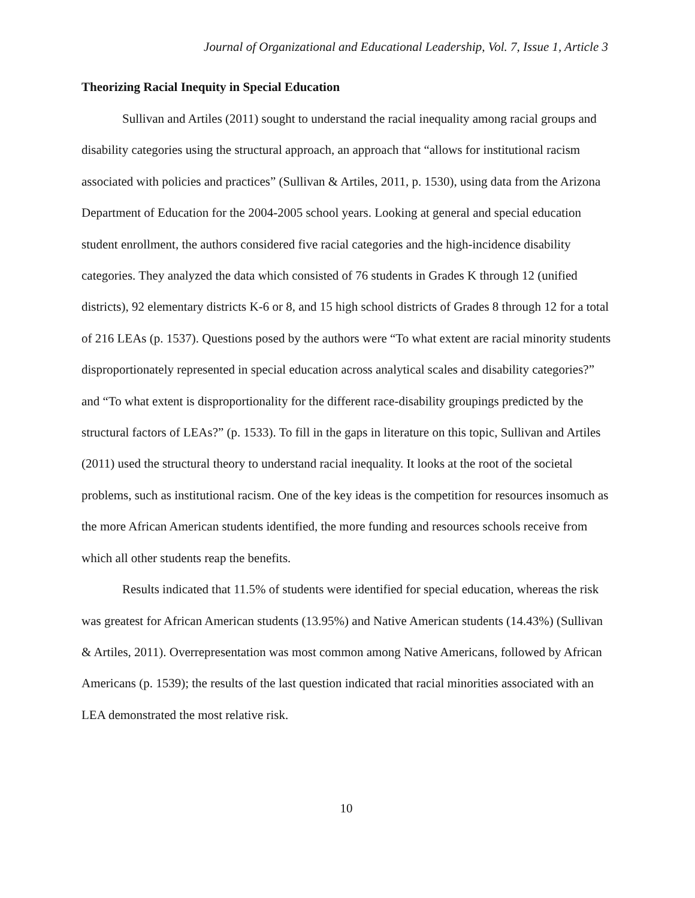Journal of Organizational and Educational Leadership, Vol. 7, Issue 1, Article 3
Theorizing Racial Inequity in Special Education
Sullivan and Artiles (2011) sought to understand the racial inequality among racial groups and disability categories using the structural approach, an approach that “allows for institutional racism associated with policies and practices” (Sullivan & Artiles, 2011, p. 1530), using data from the Arizona Department of Education for the 2004-2005 school years. Looking at general and special education student enrollment, the authors considered five racial categories and the high-incidence disability categories. They analyzed the data which consisted of 76 students in Grades K through 12 (unified districts), 92 elementary districts K-6 or 8, and 15 high school districts of Grades 8 through 12 for a total of 216 LEAs (p. 1537). Questions posed by the authors were “To what extent are racial minority students disproportionately represented in special education across analytical scales and disability categories?” and “To what extent is disproportionality for the different race-disability groupings predicted by the structural factors of LEAs?” (p. 1533). To fill in the gaps in literature on this topic, Sullivan and Artiles (2011) used the structural theory to understand racial inequality. It looks at the root of the societal problems, such as institutional racism. One of the key ideas is the competition for resources insomuch as the more African American students identified, the more funding and resources schools receive from which all other students reap the benefits.
Results indicated that 11.5% of students were identified for special education, whereas the risk was greatest for African American students (13.95%) and Native American students (14.43%) (Sullivan & Artiles, 2011). Overrepresentation was most common among Native Americans, followed by African Americans (p. 1539); the results of the last question indicated that racial minorities associated with an LEA demonstrated the most relative risk.
10